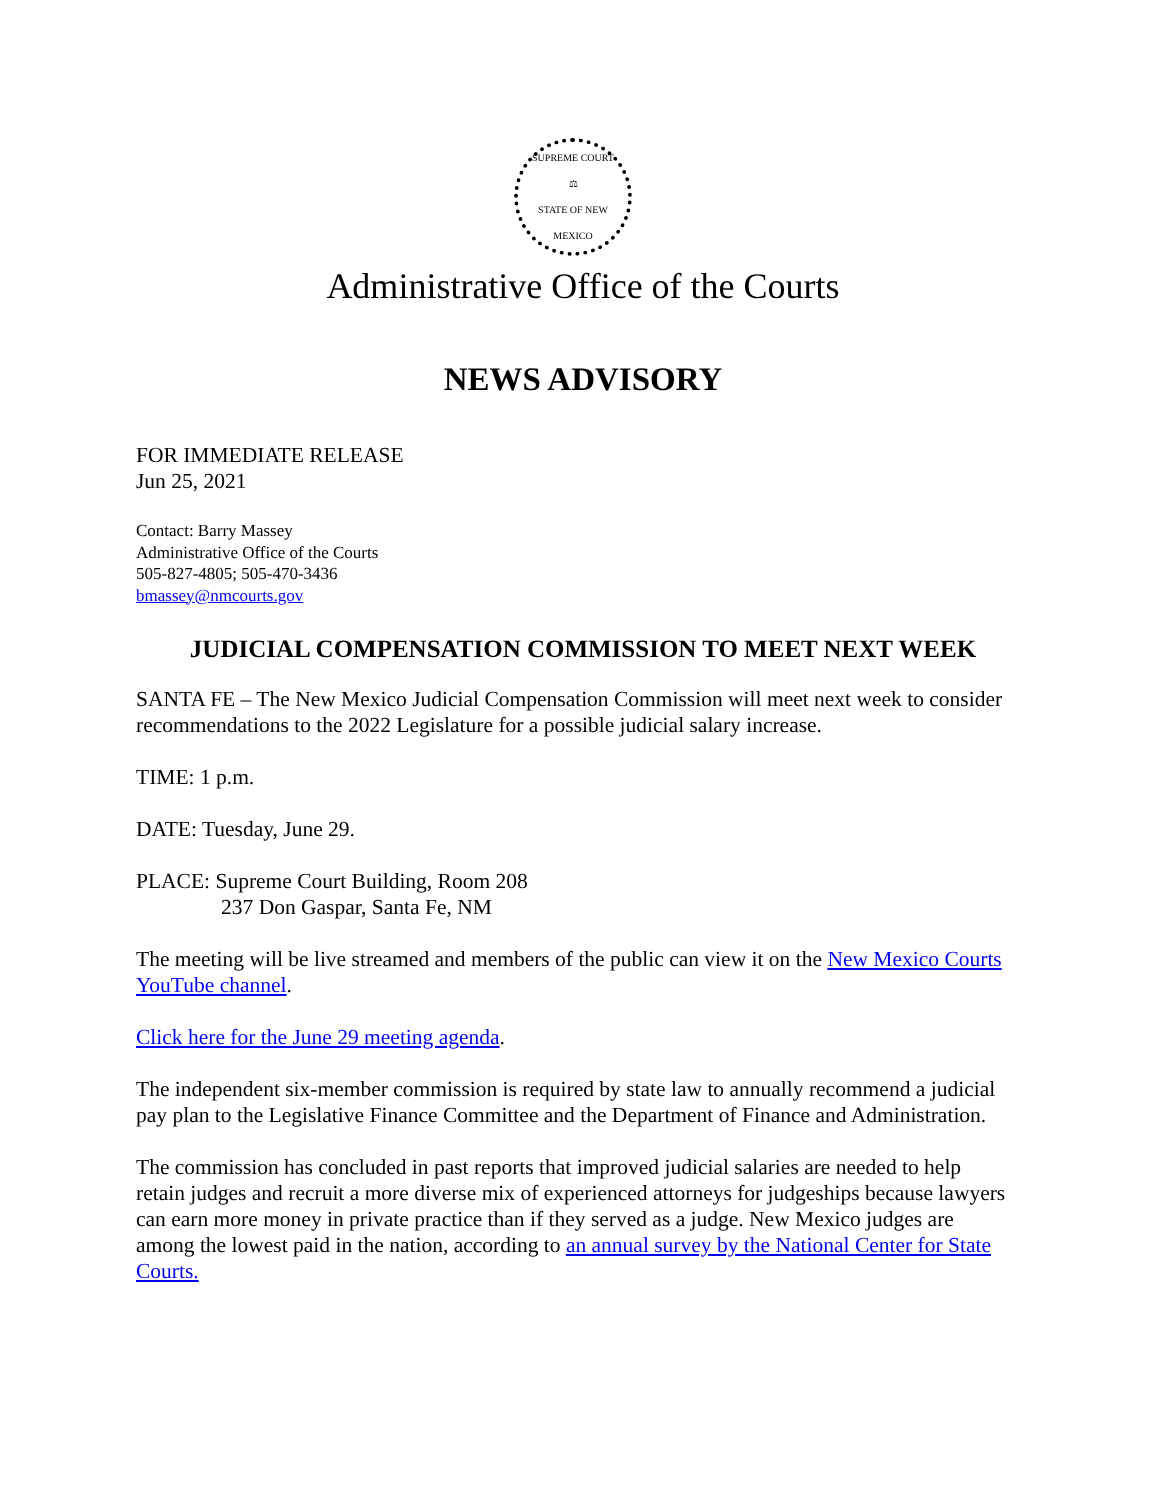SUPREME COURT
⚖
STATE OF NEW MEXICO
Administrative Office of the Courts
NEWS ADVISORY
FOR IMMEDIATE RELEASE
Jun 25, 2021
Contact: Barry Massey
Administrative Office of the Courts
505-827-4805; 505-470-3436
bmassey@nmcourts.gov
JUDICIAL COMPENSATION COMMISSION TO MEET NEXT WEEK
SANTA FE – The New Mexico Judicial Compensation Commission will meet next week to consider recommendations to the 2022 Legislature for a possible judicial salary increase.
TIME: 1 p.m.
DATE: Tuesday, June 29.
PLACE: Supreme Court Building, Room 208
237 Don Gaspar, Santa Fe, NM
The meeting will be live streamed and members of the public can view it on the New Mexico Courts YouTube channel.
Click here for the June 29 meeting agenda.
The independent six-member commission is required by state law to annually recommend a judicial pay plan to the Legislative Finance Committee and the Department of Finance and Administration.
The commission has concluded in past reports that improved judicial salaries are needed to help retain judges and recruit a more diverse mix of experienced attorneys for judgeships because lawyers can earn more money in private practice than if they served as a judge. New Mexico judges are among the lowest paid in the nation, according to an annual survey by the National Center for State Courts.